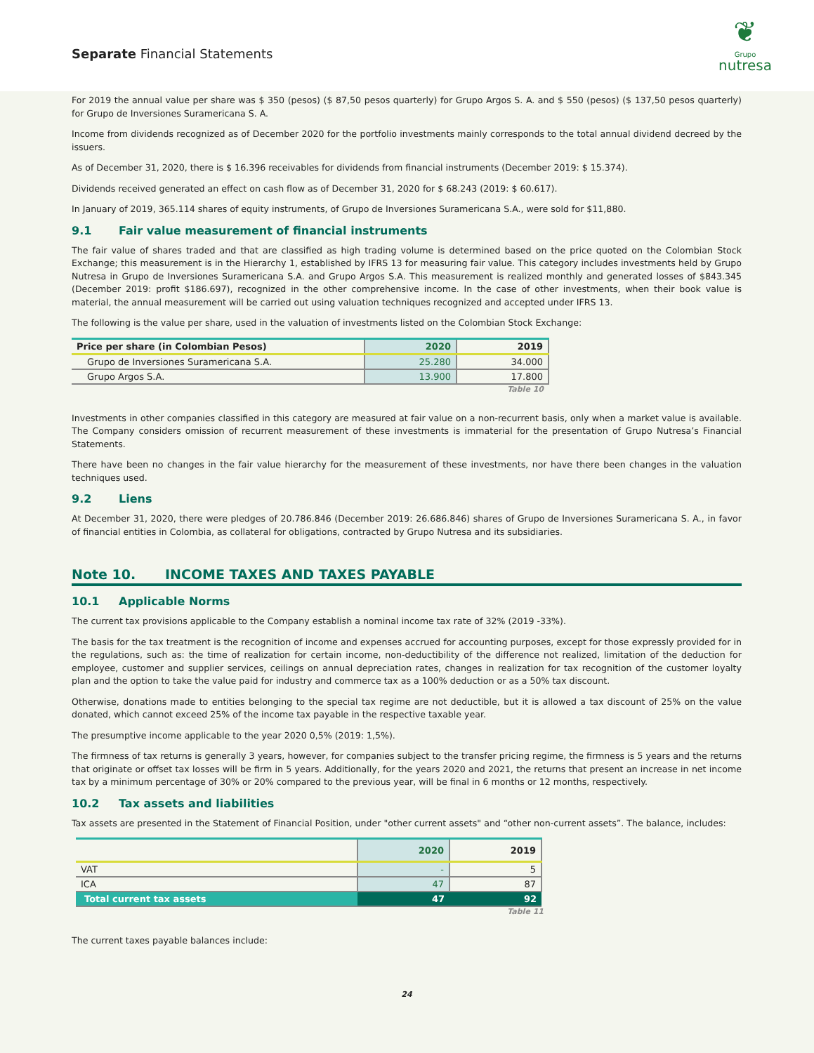Separate Financial Statements
❦
Grupo
nutresa
For 2019 the annual value per share was $ 350 (pesos) ($ 87,50 pesos quarterly) for Grupo Argos S. A. and $ 550 (pesos) ($ 137,50 pesos quarterly) for Grupo de Inversiones Suramericana S. A.
Income from dividends recognized as of December 2020 for the portfolio investments mainly corresponds to the total annual dividend decreed by the issuers.
As of December 31, 2020, there is $ 16.396 receivables for dividends from financial instruments (December 2019: $ 15.374).
Dividends received generated an effect on cash flow as of December 31, 2020 for $ 68.243 (2019: $ 60.617).
In January of 2019, 365.114 shares of equity instruments, of Grupo de Inversiones Suramericana S.A., were sold for $11,880.
9.1 Fair value measurement of financial instruments
The fair value of shares traded and that are classified as high trading volume is determined based on the price quoted on the Colombian Stock Exchange; this measurement is in the Hierarchy 1, established by IFRS 13 for measuring fair value. This category includes investments held by Grupo Nutresa in Grupo de Inversiones Suramericana S.A. and Grupo Argos S.A. This measurement is realized monthly and generated losses of $843.345 (December 2019: profit $186.697), recognized in the other comprehensive income. In the case of other investments, when their book value is material, the annual measurement will be carried out using valuation techniques recognized and accepted under IFRS 13.
The following is the value per share, used in the valuation of investments listed on the Colombian Stock Exchange:
| Price per share (in Colombian Pesos) | 2020 | 2019 |
| --- | --- | --- |
| Grupo de Inversiones Suramericana S.A. | 25.280 | 34.000 |
| Grupo Argos S.A. | 13.900 | 17.800 |
Table 10
Investments in other companies classified in this category are measured at fair value on a non-recurrent basis, only when a market value is available. The Company considers omission of recurrent measurement of these investments is immaterial for the presentation of Grupo Nutresa’s Financial Statements.
There have been no changes in the fair value hierarchy for the measurement of these investments, nor have there been changes in the valuation techniques used.
9.2 Liens
At December 31, 2020, there were pledges of 20.786.846 (December 2019: 26.686.846) shares of Grupo de Inversiones Suramericana S. A., in favor of financial entities in Colombia, as collateral for obligations, contracted by Grupo Nutresa and its subsidiaries.
Note 10. INCOME TAXES AND TAXES PAYABLE
10.1 Applicable Norms
The current tax provisions applicable to the Company establish a nominal income tax rate of 32% (2019 -33%).
The basis for the tax treatment is the recognition of income and expenses accrued for accounting purposes, except for those expressly provided for in the regulations, such as: the time of realization for certain income, non-deductibility of the difference not realized, limitation of the deduction for employee, customer and supplier services, ceilings on annual depreciation rates, changes in realization for tax recognition of the customer loyalty plan and the option to take the value paid for industry and commerce tax as a 100% deduction or as a 50% tax discount.
Otherwise, donations made to entities belonging to the special tax regime are not deductible, but it is allowed a tax discount of 25% on the value donated, which cannot exceed 25% of the income tax payable in the respective taxable year.
The presumptive income applicable to the year 2020 0,5% (2019: 1,5%).
The firmness of tax returns is generally 3 years, however, for companies subject to the transfer pricing regime, the firmness is 5 years and the returns that originate or offset tax losses will be firm in 5 years. Additionally, for the years 2020 and 2021, the returns that present an increase in net income tax by a minimum percentage of 30% or 20% compared to the previous year, will be final in 6 months or 12 months, respectively.
10.2 Tax assets and liabilities
Tax assets are presented in the Statement of Financial Position, under "other current assets" and “other non-current assets”. The balance, includes:
| | 2020 | 2019 |
| --- | --- | --- |
| VAT | - | 5 |
| ICA | 47 | 87 |
| Total current tax assets | 47 | 92 |
Table 11
The current taxes payable balances include:
24